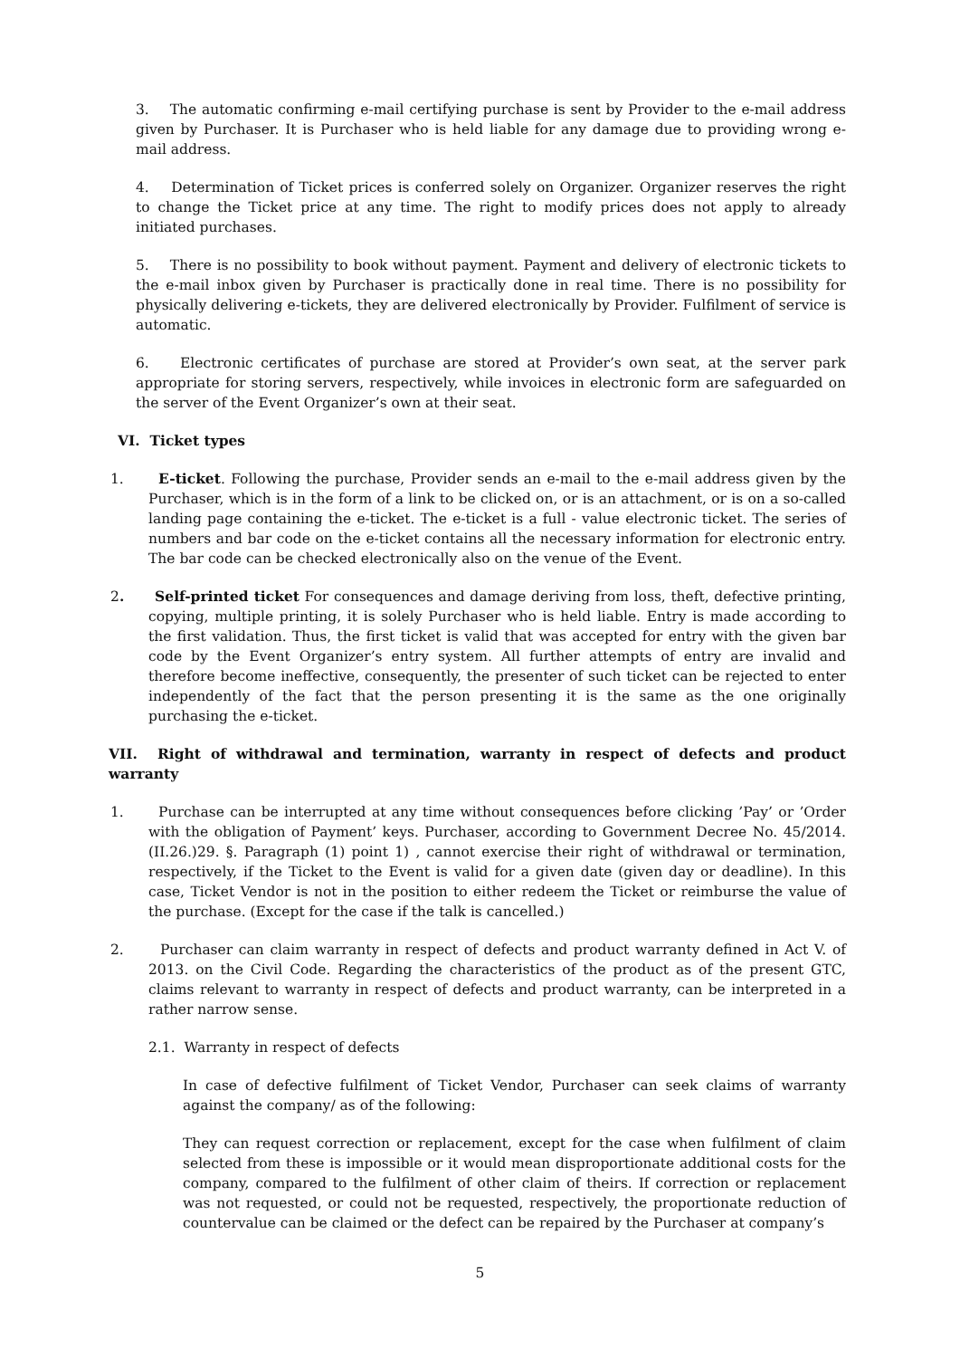3. The automatic confirming e-mail certifying purchase is sent by Provider to the e-mail address given by Purchaser. It is Purchaser who is held liable for any damage due to providing wrong e-mail address.
4. Determination of Ticket prices is conferred solely on Organizer. Organizer reserves the right to change the Ticket price at any time. The right to modify prices does not apply to already initiated purchases.
5. There is no possibility to book without payment. Payment and delivery of electronic tickets to the e-mail inbox given by Purchaser is practically done in real time. There is no possibility for physically delivering e-tickets, they are delivered electronically by Provider. Fulfilment of service is automatic.
6. Electronic certificates of purchase are stored at Provider’s own seat, at the server park appropriate for storing servers, respectively, while invoices in electronic form are safeguarded on the server of the Event Organizer’s own at their seat.
VI. Ticket types
1. E-ticket. Following the purchase, Provider sends an e-mail to the e-mail address given by the Purchaser, which is in the form of a link to be clicked on, or is an attachment, or is on a so-called landing page containing the e-ticket. The e-ticket is a full - value electronic ticket. The series of numbers and bar code on the e-ticket contains all the necessary information for electronic entry. The bar code can be checked electronically also on the venue of the Event.
2. Self-printed ticket For consequences and damage deriving from loss, theft, defective printing, copying, multiple printing, it is solely Purchaser who is held liable. Entry is made according to the first validation. Thus, the first ticket is valid that was accepted for entry with the given bar code by the Event Organizer’s entry system. All further attempts of entry are invalid and therefore become ineffective, consequently, the presenter of such ticket can be rejected to enter independently of the fact that the person presenting it is the same as the one originally purchasing the e-ticket.
VII. Right of withdrawal and termination, warranty in respect of defects and product warranty
1. Purchase can be interrupted at any time without consequences before clicking ’Pay’ or ’Order with the obligation of Payment’ keys. Purchaser, according to Government Decree No. 45/2014. (II.26.)29. §. Paragraph (1) point 1) , cannot exercise their right of withdrawal or termination, respectively, if the Ticket to the Event is valid for a given date (given day or deadline). In this case, Ticket Vendor is not in the position to either redeem the Ticket or reimburse the value of the purchase. (Except for the case if the talk is cancelled.)
2. Purchaser can claim warranty in respect of defects and product warranty defined in Act V. of 2013. on the Civil Code. Regarding the characteristics of the product as of the present GTC, claims relevant to warranty in respect of defects and product warranty, can be interpreted in a rather narrow sense.
2.1. Warranty in respect of defects
In case of defective fulfilment of Ticket Vendor, Purchaser can seek claims of warranty against the company/ as of the following:
They can request correction or replacement, except for the case when fulfilment of claim selected from these is impossible or it would mean disproportionate additional costs for the company, compared to the fulfilment of other claim of theirs. If correction or replacement was not requested, or could not be requested, respectively, the proportionate reduction of countervalue can be claimed or the defect can be repaired by the Purchaser at company’s
5